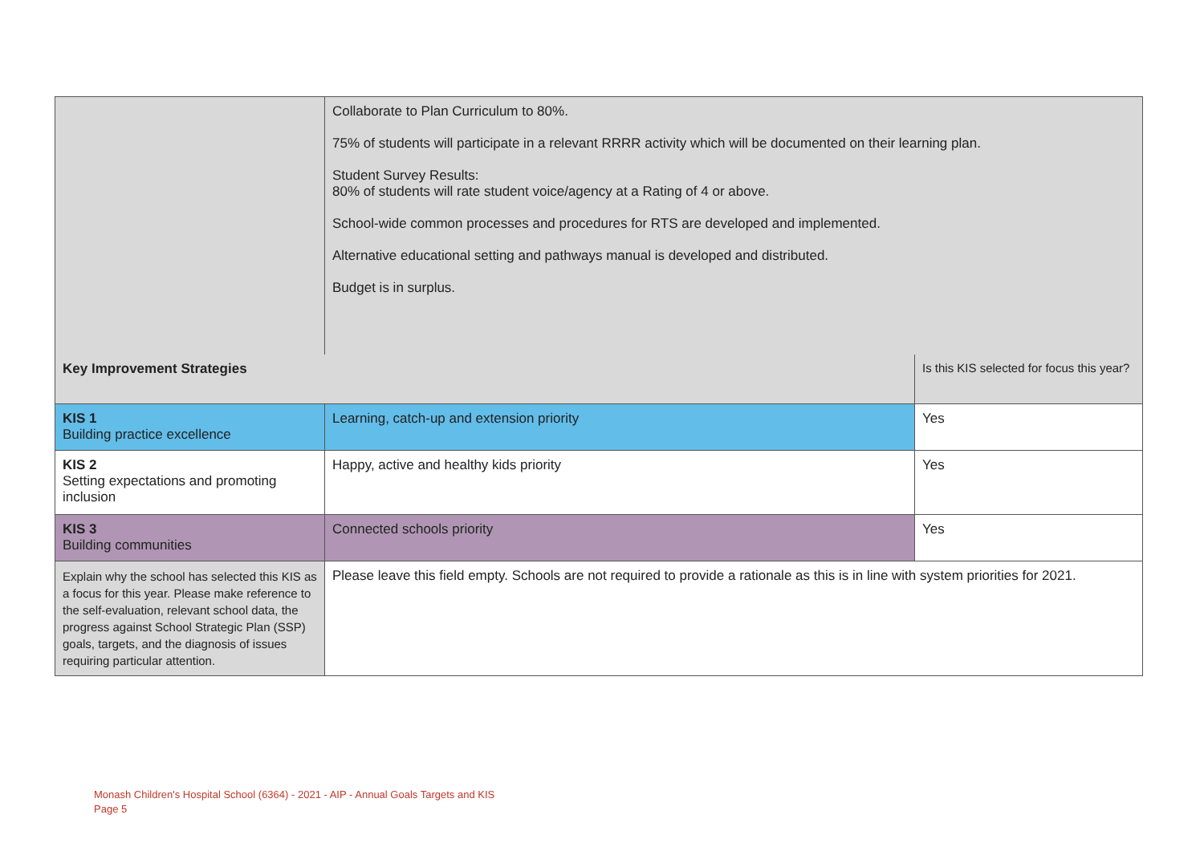| | Collaborate to Plan Curriculum to 80%. 75% of students will participate in a relevant RRRR activity which will be documented on their learning plan. Student Survey Results: 80% of students will rate student voice/agency at a Rating of 4 or above. School-wide common processes and procedures for RTS are developed and implemented. Alternative educational setting and pathways manual is developed and distributed. Budget is in surplus. | |
| Key Improvement Strategies | | Is this KIS selected for focus this year? |
| KIS 1 Building practice excellence | Learning, catch-up and extension priority | Yes |
| KIS 2 Setting expectations and promoting inclusion | Happy, active and healthy kids priority | Yes |
| KIS 3 Building communities | Connected schools priority | Yes |
| Explain why the school has selected this KIS as a focus for this year. Please make reference to the self-evaluation, relevant school data, the progress against School Strategic Plan (SSP) goals, targets, and the diagnosis of issues requiring particular attention. | Please leave this field empty. Schools are not required to provide a rationale as this is in line with system priorities for 2021. | |
Monash Children's Hospital School (6364) - 2021 - AIP - Annual Goals Targets and KIS
Page 5